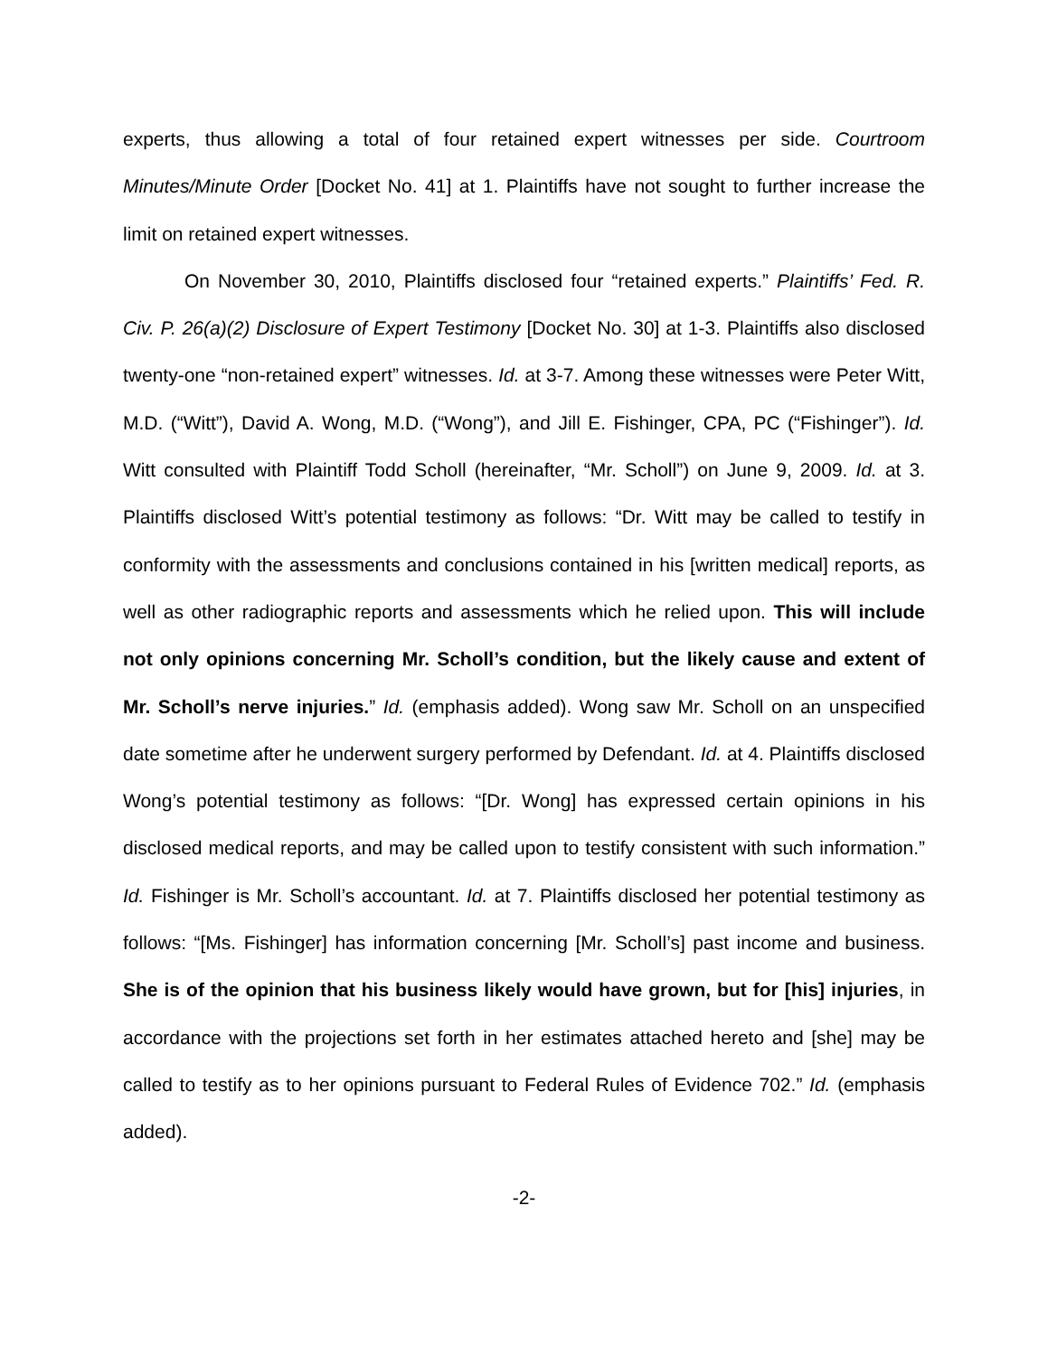experts, thus allowing a total of four retained expert witnesses per side. Courtroom Minutes/Minute Order [Docket No. 41] at 1. Plaintiffs have not sought to further increase the limit on retained expert witnesses.
On November 30, 2010, Plaintiffs disclosed four “retained experts.” Plaintiffs’ Fed. R. Civ. P. 26(a)(2) Disclosure of Expert Testimony [Docket No. 30] at 1-3. Plaintiffs also disclosed twenty-one “non-retained expert” witnesses. Id. at 3-7. Among these witnesses were Peter Witt, M.D. (“Witt”), David A. Wong, M.D. (“Wong”), and Jill E. Fishinger, CPA, PC (“Fishinger”). Id. Witt consulted with Plaintiff Todd Scholl (hereinafter, “Mr. Scholl”) on June 9, 2009. Id. at 3. Plaintiffs disclosed Witt’s potential testimony as follows: “Dr. Witt may be called to testify in conformity with the assessments and conclusions contained in his [written medical] reports, as well as other radiographic reports and assessments which he relied upon. This will include not only opinions concerning Mr. Scholl’s condition, but the likely cause and extent of Mr. Scholl’s nerve injuries.” Id. (emphasis added). Wong saw Mr. Scholl on an unspecified date sometime after he underwent surgery performed by Defendant. Id. at 4. Plaintiffs disclosed Wong’s potential testimony as follows: “[Dr. Wong] has expressed certain opinions in his disclosed medical reports, and may be called upon to testify consistent with such information.” Id. Fishinger is Mr. Scholl’s accountant. Id. at 7. Plaintiffs disclosed her potential testimony as follows: “[Ms. Fishinger] has information concerning [Mr. Scholl’s] past income and business. She is of the opinion that his business likely would have grown, but for [his] injuries, in accordance with the projections set forth in her estimates attached hereto and [she] may be called to testify as to her opinions pursuant to Federal Rules of Evidence 702.” Id. (emphasis added).
-2-